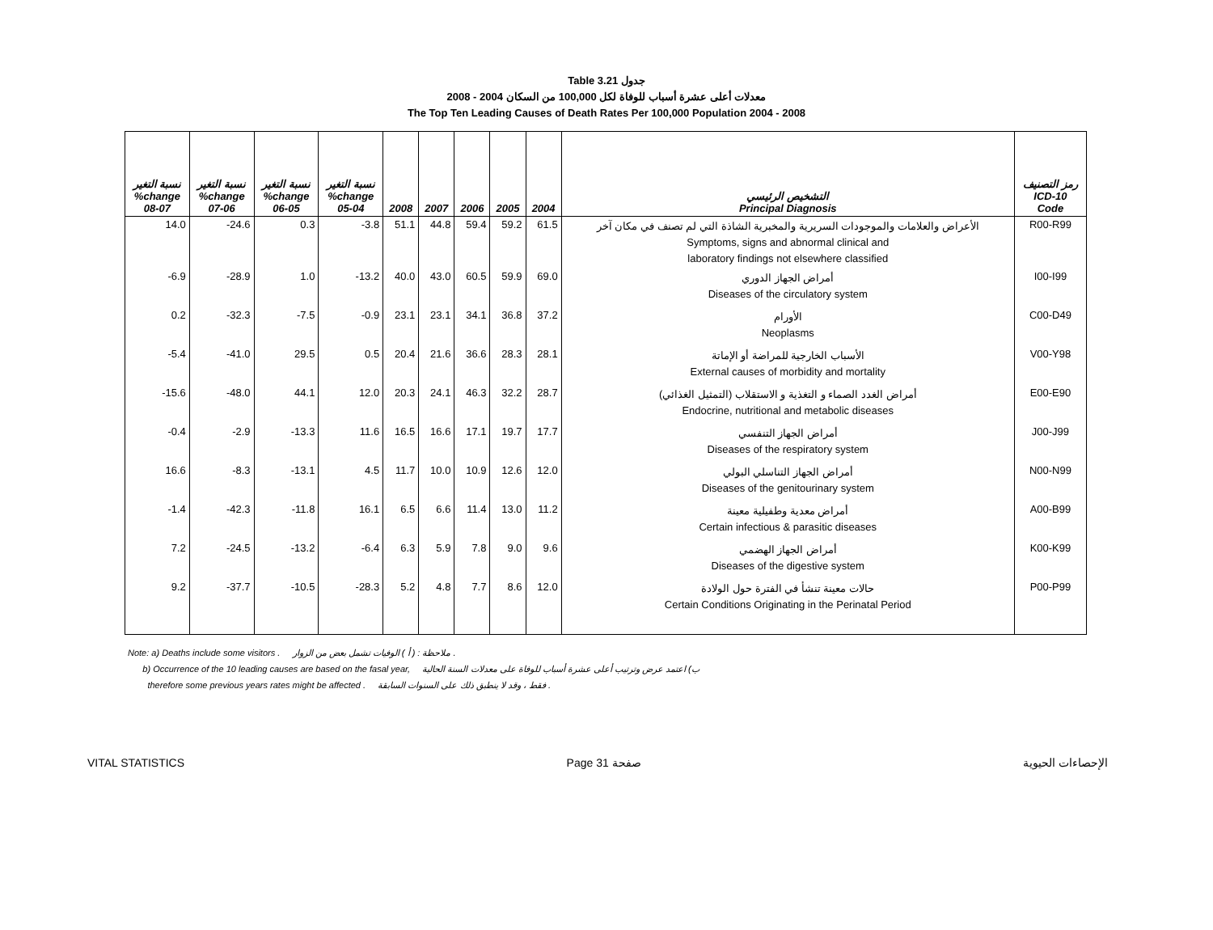Table 3.21 جدول
2008 - 2004 معدلات أعلى عشرة أسباب للوفاة لكل 100,000 من السكان
The Top Ten Leading Causes of Death Rates Per 100,000 Population 2004 - 2008
| نسبة التغير %change 08-07 | نسبة التغير %change 07-06 | نسبة التغير %change 06-05 | نسبة التغير %change 05-04 | 2008 | 2007 | 2006 | 2005 | 2004 | التشخيص الرئيسي Principal Diagnosis | رمز التصنيف ICD-10 Code |
| --- | --- | --- | --- | --- | --- | --- | --- | --- | --- | --- |
| 14.0 | -24.6 | 0.3 | -3.8 | 51.1 | 44.8 | 59.4 | 59.2 | 61.5 | الأعراض والعلامات والموجودات السريرية والمخبرية الشاذة التي لم تصنف في مكان آخر Symptoms, signs and abnormal clinical and laboratory findings not elsewhere classified | R00-R99 |
| -6.9 | -28.9 | 1.0 | -13.2 | 40.0 | 43.0 | 60.5 | 59.9 | 69.0 | أمراض الجهاز الدوري Diseases of the circulatory system | I00-I99 |
| 0.2 | -32.3 | -7.5 | -0.9 | 23.1 | 23.1 | 34.1 | 36.8 | 37.2 | الأورام Neoplasms | C00-D49 |
| -5.4 | -41.0 | 29.5 | 0.5 | 20.4 | 21.6 | 36.6 | 28.3 | 28.1 | الأسباب الخارجية للمراضة أو الإماتة External causes of morbidity and mortality | V00-Y98 |
| -15.6 | -48.0 | 44.1 | 12.0 | 20.3 | 24.1 | 46.3 | 32.2 | 28.7 | أمراض الغدد الصماء و التغذية و الاستقلاب (التمثيل الغذائي) Endocrine, nutritional and metabolic diseases | E00-E90 |
| -0.4 | -2.9 | -13.3 | 11.6 | 16.5 | 16.6 | 17.1 | 19.7 | 17.7 | أمراض الجهاز التنفسي Diseases of the respiratory system | J00-J99 |
| 16.6 | -8.3 | -13.1 | 4.5 | 11.7 | 10.0 | 10.9 | 12.6 | 12.0 | أمراض الجهاز التناسلي البولي Diseases of the genitourinary system | N00-N99 |
| -1.4 | -42.3 | -11.8 | 16.1 | 6.5 | 6.6 | 11.4 | 13.0 | 11.2 | أمراض معدية وطفيلية معينة Certain infectious & parasitic diseases | A00-B99 |
| 7.2 | -24.5 | -13.2 | -6.4 | 6.3 | 5.9 | 7.8 | 9.0 | 9.6 | أمراض الجهاز الهضمي Diseases of the digestive system | K00-K99 |
| 9.2 | -37.7 | -10.5 | -28.3 | 5.2 | 4.8 | 7.7 | 8.6 | 12.0 | حالات معينة تنشأ في الفترة حول الولادة Certain Conditions Originating in the Perinatal Period | P00-P99 |
Note: a) Deaths include some visitors . ملاحظة : ( أ ) الوفيات تشمل بعض من الزوار .
b) Occurrence of the 10 leading causes are based on the fasal year, ب) اعتمد عرض وترتيب أعلى عشرة أسباب للوفاة على معدلات السنة الحالية
therefore some previous years rates might be affected . فقط ، وقد لا ينطبق ذلك على السنوات السابقة .
VITAL STATISTICS Page 31 صفحة الإحصاءات الحيوية